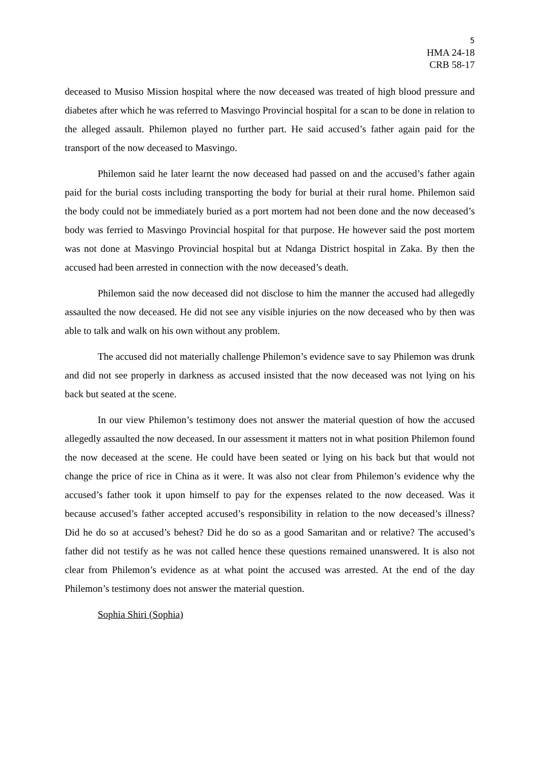5
HMA 24-18
CRB 58-17
deceased to Musiso Mission hospital where the now deceased was treated of high blood pressure and diabetes after which he was referred to Masvingo Provincial hospital for a scan to be done in relation to the alleged assault. Philemon played no further part. He said accused’s father again paid for the transport of the now deceased to Masvingo.
Philemon said he later learnt the now deceased had passed on and the accused’s father again paid for the burial costs including transporting the body for burial at their rural home. Philemon said the body could not be immediately buried as a port mortem had not been done and the now deceased’s body was ferried to Masvingo Provincial hospital for that purpose. He however said the post mortem was not done at Masvingo Provincial hospital but at Ndanga District hospital in Zaka. By then the accused had been arrested in connection with the now deceased’s death.
Philemon said the now deceased did not disclose to him the manner the accused had allegedly assaulted the now deceased. He did not see any visible injuries on the now deceased who by then was able to talk and walk on his own without any problem.
The accused did not materially challenge Philemon’s evidence save to say Philemon was drunk and did not see properly in darkness as accused insisted that the now deceased was not lying on his back but seated at the scene.
In our view Philemon’s testimony does not answer the material question of how the accused allegedly assaulted the now deceased. In our assessment it matters not in what position Philemon found the now deceased at the scene. He could have been seated or lying on his back but that would not change the price of rice in China as it were. It was also not clear from Philemon’s evidence why the accused’s father took it upon himself to pay for the expenses related to the now deceased. Was it because accused’s father accepted accused’s responsibility in relation to the now deceased’s illness? Did he do so at accused’s behest? Did he do so as a good Samaritan and or relative? The accused’s father did not testify as he was not called hence these questions remained unanswered. It is also not clear from Philemon’s evidence as at what point the accused was arrested. At the end of the day Philemon’s testimony does not answer the material question.
Sophia Shiri (Sophia)